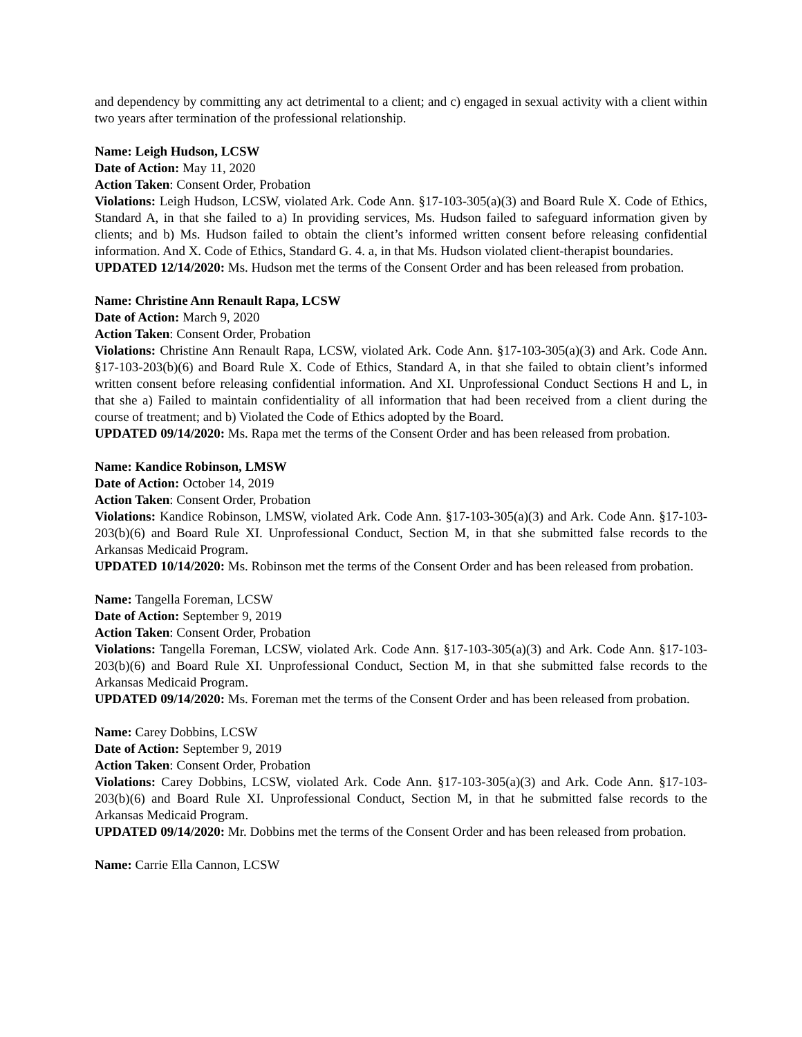and dependency by committing any act detrimental to a client; and c) engaged in sexual activity with a client within two years after termination of the professional relationship.
Name: Leigh Hudson, LCSW
Date of Action: May 11, 2020
Action Taken: Consent Order, Probation
Violations: Leigh Hudson, LCSW, violated Ark. Code Ann. §17-103-305(a)(3) and Board Rule X. Code of Ethics, Standard A, in that she failed to a) In providing services, Ms. Hudson failed to safeguard information given by clients; and b) Ms. Hudson failed to obtain the client’s informed written consent before releasing confidential information. And X. Code of Ethics, Standard G. 4. a, in that Ms. Hudson violated client-therapist boundaries.
UPDATED 12/14/2020: Ms. Hudson met the terms of the Consent Order and has been released from probation.
Name: Christine Ann Renault Rapa, LCSW
Date of Action: March 9, 2020
Action Taken: Consent Order, Probation
Violations: Christine Ann Renault Rapa, LCSW, violated Ark. Code Ann. §17-103-305(a)(3) and Ark. Code Ann. §17-103-203(b)(6) and Board Rule X. Code of Ethics, Standard A, in that she failed to obtain client’s informed written consent before releasing confidential information. And XI. Unprofessional Conduct Sections H and L, in that she a) Failed to maintain confidentiality of all information that had been received from a client during the course of treatment; and b) Violated the Code of Ethics adopted by the Board.
UPDATED 09/14/2020: Ms. Rapa met the terms of the Consent Order and has been released from probation.
Name: Kandice Robinson, LMSW
Date of Action: October 14, 2019
Action Taken: Consent Order, Probation
Violations: Kandice Robinson, LMSW, violated Ark. Code Ann. §17-103-305(a)(3) and Ark. Code Ann. §17-103-203(b)(6) and Board Rule XI. Unprofessional Conduct, Section M, in that she submitted false records to the Arkansas Medicaid Program.
UPDATED 10/14/2020: Ms. Robinson met the terms of the Consent Order and has been released from probation.
Name: Tangella Foreman, LCSW
Date of Action: September 9, 2019
Action Taken: Consent Order, Probation
Violations: Tangella Foreman, LCSW, violated Ark. Code Ann. §17-103-305(a)(3) and Ark. Code Ann. §17-103-203(b)(6) and Board Rule XI. Unprofessional Conduct, Section M, in that she submitted false records to the Arkansas Medicaid Program.
UPDATED 09/14/2020: Ms. Foreman met the terms of the Consent Order and has been released from probation.
Name: Carey Dobbins, LCSW
Date of Action: September 9, 2019
Action Taken: Consent Order, Probation
Violations: Carey Dobbins, LCSW, violated Ark. Code Ann. §17-103-305(a)(3) and Ark. Code Ann. §17-103-203(b)(6) and Board Rule XI. Unprofessional Conduct, Section M, in that he submitted false records to the Arkansas Medicaid Program.
UPDATED 09/14/2020: Mr. Dobbins met the terms of the Consent Order and has been released from probation.
Name: Carrie Ella Cannon, LCSW